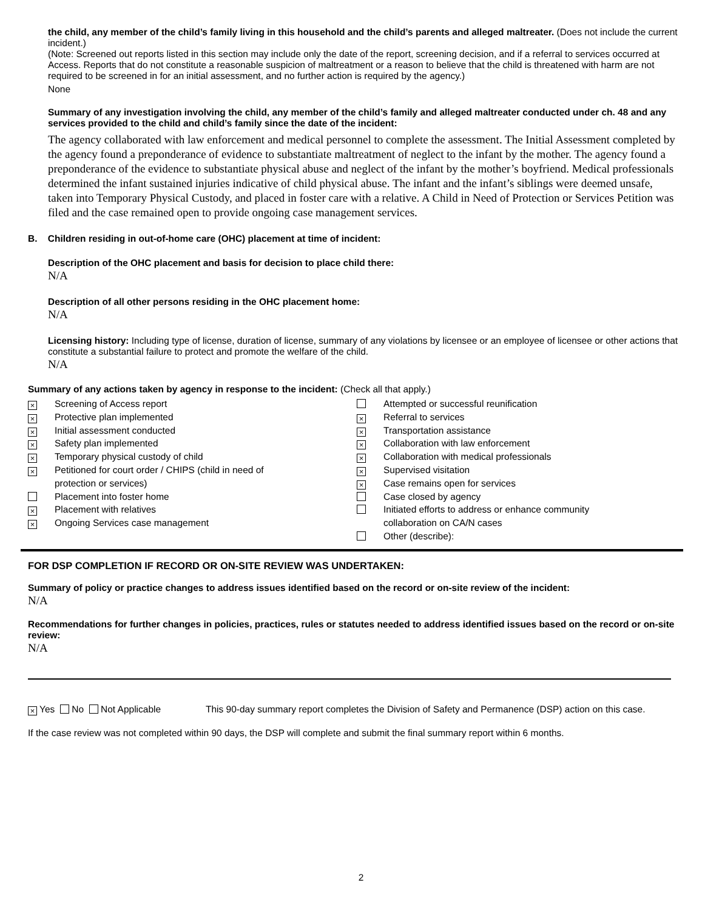the child, any member of the child’s family living in this household and the child’s parents and alleged maltreater. (Does not include the current incident.)
(Note: Screened out reports listed in this section may include only the date of the report, screening decision, and if a referral to services occurred at Access. Reports that do not constitute a reasonable suspicion of maltreatment or a reason to believe that the child is threatened with harm are not required to be screened in for an initial assessment, and no further action is required by the agency.)
None
Summary of any investigation involving the child, any member of the child’s family and alleged maltreater conducted under ch. 48 and any services provided to the child and child’s family since the date of the incident:
The agency collaborated with law enforcement and medical personnel to complete the assessment. The Initial Assessment completed by the agency found a preponderance of evidence to substantiate maltreatment of neglect to the infant by the mother. The agency found a preponderance of the evidence to substantiate physical abuse and neglect of the infant by the mother’s boyfriend. Medical professionals determined the infant sustained injuries indicative of child physical abuse. The infant and the infant’s siblings were deemed unsafe, taken into Temporary Physical Custody, and placed in foster care with a relative. A Child in Need of Protection or Services Petition was filed and the case remained open to provide ongoing case management services.
B. Children residing in out-of-home care (OHC) placement at time of incident:
Description of the OHC placement and basis for decision to place child there:
N/A
Description of all other persons residing in the OHC placement home:
N/A
Licensing history: Including type of license, duration of license, summary of any violations by licensee or an employee of licensee or other actions that constitute a substantial failure to protect and promote the welfare of the child.
N/A
Summary of any actions taken by agency in response to the incident: (Check all that apply.)
× Screening of Access report
× Protective plan implemented
× Initial assessment conducted
× Safety plan implemented
× Temporary physical custody of child
× Petitioned for court order / CHIPS (child in need of
protection or services)
Placement into foster home
× Placement with relatives
× Ongoing Services case management
Attempted or successful reunification
× Referral to services
× Transportation assistance
× Collaboration with law enforcement
× Collaboration with medical professionals
× Supervised visitation
× Case remains open for services
Case closed by agency
Initiated efforts to address or enhance community
collaboration on CA/N cases
Other (describe):
FOR DSP COMPLETION IF RECORD OR ON-SITE REVIEW WAS UNDERTAKEN:
Summary of policy or practice changes to address issues identified based on the record or on-site review of the incident:
N/A
Recommendations for further changes in policies, practices, rules or statutes needed to address identified issues based on the record or on-site review:
N/A
× Yes No Not Applicable This 90-day summary report completes the Division of Safety and Permanence (DSP) action on this case.
If the case review was not completed within 90 days, the DSP will complete and submit the final summary report within 6 months.
2